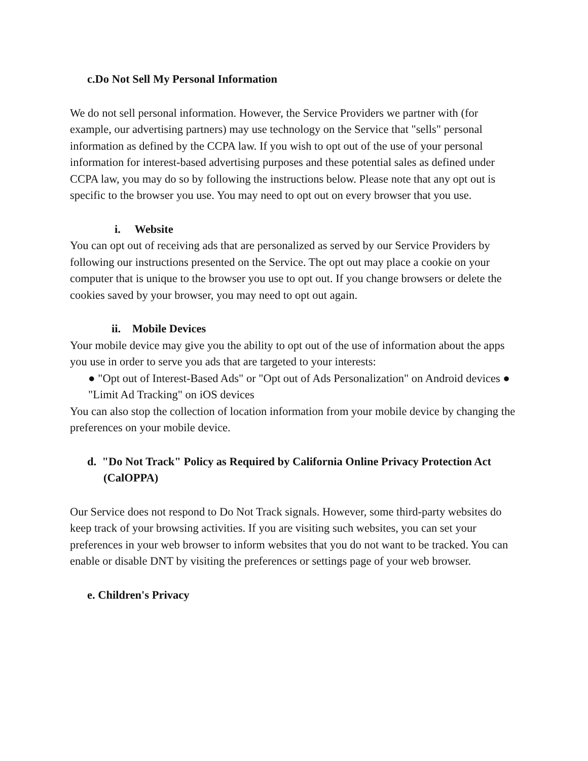c.Do Not Sell My Personal Information
We do not sell personal information. However, the Service Providers we partner with (for example, our advertising partners) may use technology on the Service that "sells" personal information as defined by the CCPA law. If you wish to opt out of the use of your personal information for interest-based advertising purposes and these potential sales as defined under CCPA law, you may do so by following the instructions below. Please note that any opt out is specific to the browser you use. You may need to opt out on every browser that you use.
i. Website
You can opt out of receiving ads that are personalized as served by our Service Providers by following our instructions presented on the Service. The opt out may place a cookie on your computer that is unique to the browser you use to opt out. If you change browsers or delete the cookies saved by your browser, you may need to opt out again.
ii. Mobile Devices
Your mobile device may give you the ability to opt out of the use of information about the apps you use in order to serve you ads that are targeted to your interests:
● "Opt out of Interest-Based Ads" or "Opt out of Ads Personalization" on Android devices ● "Limit Ad Tracking" on iOS devices
You can also stop the collection of location information from your mobile device by changing the preferences on your mobile device.
d. "Do Not Track" Policy as Required by California Online Privacy Protection Act (CalOPPA)
Our Service does not respond to Do Not Track signals. However, some third-party websites do keep track of your browsing activities. If you are visiting such websites, you can set your preferences in your web browser to inform websites that you do not want to be tracked. You can enable or disable DNT by visiting the preferences or settings page of your web browser.
e. Children's Privacy